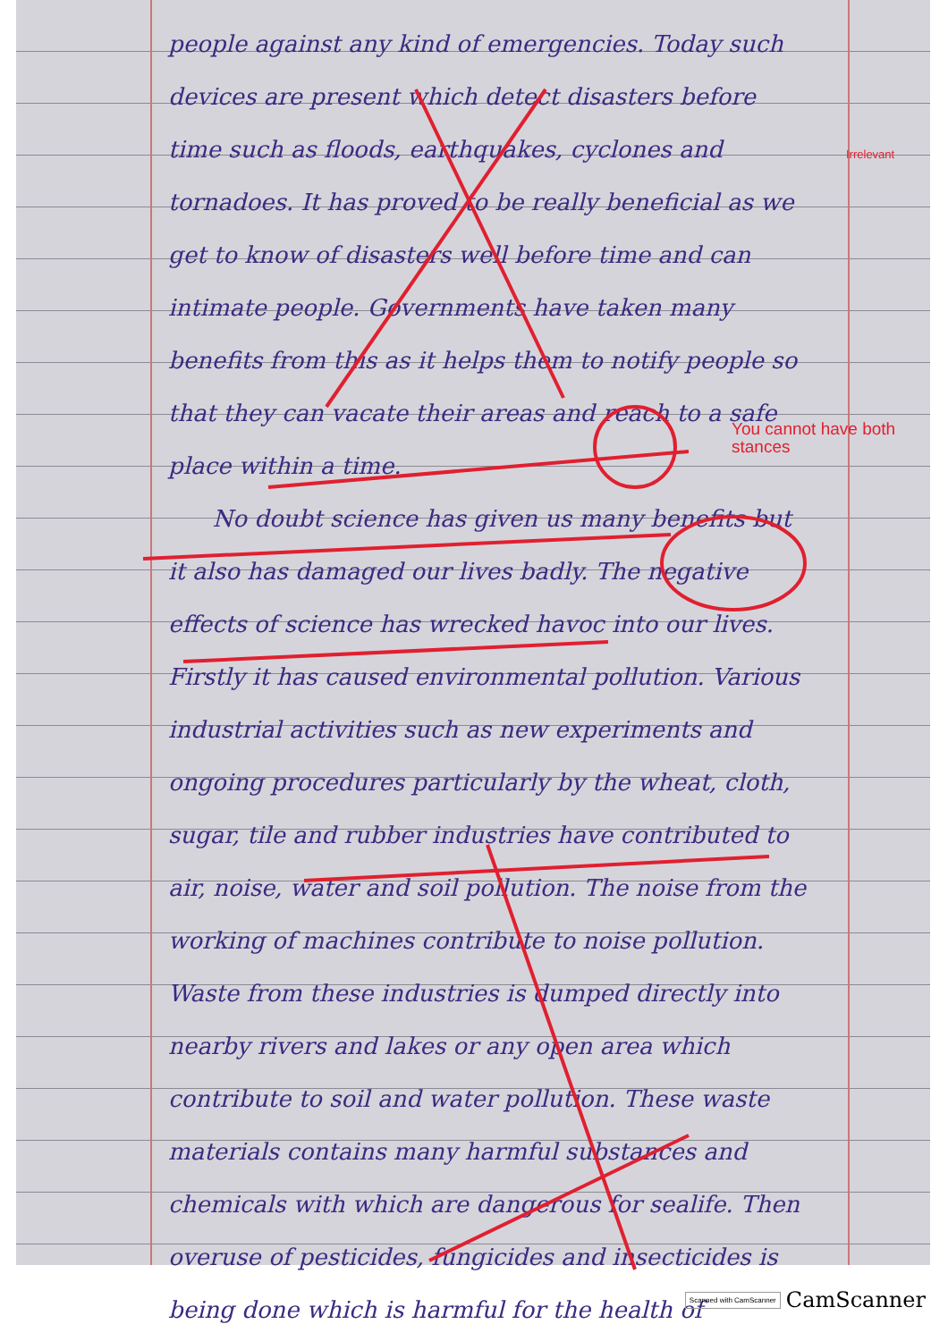people against any kind of emergencies. Today such devices are present which detect disasters before time such as floods, earthquakes, cyclones and tornadoes. It has proved to be really beneficial as we get to know of disasters well before time and can intimate people. Governments have taken many benefits from this as it helps them to notify people so that they can vacate their areas and reach to a safe place within a time.
No doubt science has given us many benefits but it also has damaged our lives badly. The negative effects of science has wrecked havoc into our lives. Firstly it has caused environmental pollution. Various industrial activities such as new experiments and ongoing procedures particularly by the wheat, cloth, sugar, tile and rubber industries have contributed to air, noise, water and soil pollution. The noise from the working of machines contribute to noise pollution. Waste from these industries is dumped directly into nearby rivers and lakes or any open area which contribute to soil and water pollution. These waste materials contains many harmful substances and chemicals with which are dangerous for sealife. Then overuse of pesticides, fungicides and insecticides is being done which is harmful for the health of
Irrelevant
You cannot have both stances
Scanned with CamScanner CamScanner